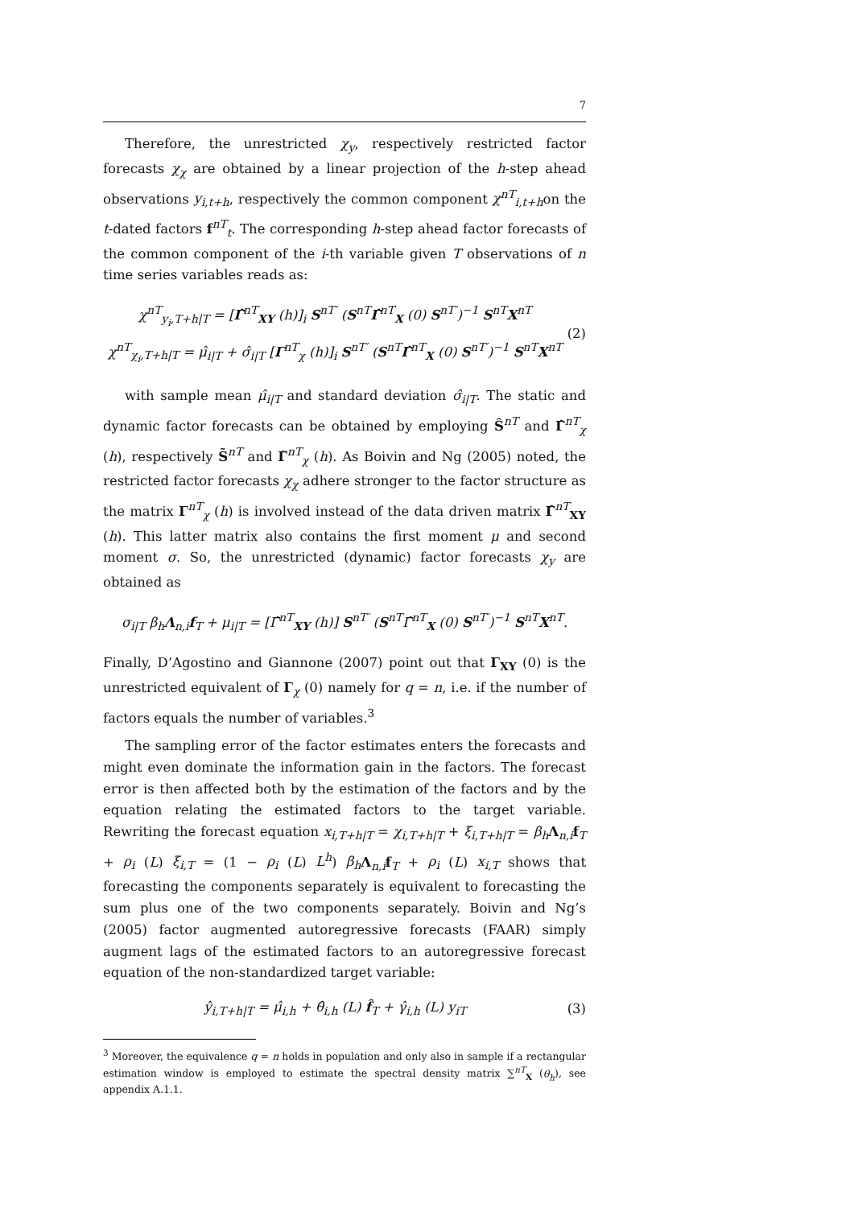7
Therefore, the unrestricted χ<sub>y</sub>, respectively restricted factor forecasts χ<sub>χ</sub> are obtained by a linear projection of the h-step ahead observations y<sub>i,t+h</sub>, respectively the common component χ<sup>nT</sup><sub>i,t+h</sub>on the t-dated factors f<sup>nT</sup><sub>t</sub>. The corresponding h-step ahead factor forecasts of the common component of the i-th variable given T observations of n time series variables reads as:
χ<sup>nT</sup><sub>y<sub>i</sub>,T+h|T</sub> = [Γ̂<sup>nT</sup><sub>XY</sub> (h)]<sub>i</sub> S<sup>nT′</sup> (S<sup>nT</sup>Γ̂<sup>nT</sup><sub>X</sub> (0) S<sup>nT′</sup>)<sup>−1</sup> S<sup>nT</sup>X<sup>nT</sup>
χ<sup>nT</sup><sub>χ<sub>i</sub>,T+h|T</sub> = μ̂<sub>i|T</sub> + σ̂<sub>i|T</sub> [Γ<sup>nT</sup><sub>χ</sub> (h)]<sub>i</sub> S<sup>nT′</sup> (S<sup>nT</sup>Γ̂<sup>nT</sup><sub>X</sub> (0) S<sup>nT′</sup>)<sup>−1</sup> S<sup>nT</sup>X<sup>nT</sup>
(2)
with sample mean μ̂<sub>i|T</sub> and standard deviation σ̂<sub>i|T</sub>. The static and dynamic factor forecasts can be obtained by employing Ŝ<sup>nT</sup> and Γ̂<sup>nT</sup><sub>χ</sub> (h), respectively S̃<sup>nT</sup> and Γ̃<sup>nT</sup><sub>χ</sub> (h). As Boivin and Ng (2005) noted, the restricted factor forecasts χ<sub>χ</sub> adhere stronger to the factor structure as the matrix Γ<sup>nT</sup><sub>χ</sub> (h) is involved instead of the data driven matrix Γ̂<sup>nT</sup><sub>XY</sub> (h). This latter matrix also contains the first moment μ and second moment σ. So, the unrestricted (dynamic) factor forecasts χ<sub>y</sub> are obtained as
σ<sub>i|T</sub> β<sub>h</sub>Λ<sub>n,i</sub>f<sub>T</sub> + μ<sub>i|T</sub> = [Γ̂<sup>nT</sup><sub>XY</sub> (h)] S<sup>nT′</sup> (S<sup>nT</sup>Γ̂<sup>nT</sup><sub>X</sub> (0) S<sup>nT′</sup>)<sup>−1</sup> S<sup>nT</sup>X<sup>nT</sup>.
Finally, D’Agostino and Giannone (2007) point out that Γ<sub>XY</sub> (0) is the unrestricted equivalent of Γ<sub>χ</sub> (0) namely for q = n, i.e. if the number of factors equals the number of variables.<sup>3</sup>
The sampling error of the factor estimates enters the forecasts and might even dominate the information gain in the factors. The forecast error is then affected both by the estimation of the factors and by the equation relating the estimated factors to the target variable. Rewriting the forecast equation x<sub>i,T+h|T</sub> = χ<sub>i,T+h|T</sub> + ξ<sub>i,T+h|T</sub> = β<sub>h</sub> Λ<sub>n,i</sub>f<sub>T</sub> + ρ<sub>i</sub> (L) ξ<sub>i,T</sub> = (1 − ρ<sub>i</sub> (L) L<sup>h</sup>) β<sub>h</sub> Λ<sub>n,i</sub>f<sub>T</sub> + ρ<sub>i</sub> (L) x<sub>i,T</sub> shows that forecasting the components separately is equivalent to forecasting the sum plus one of the two components separately. Boivin and Ng’s (2005) factor augmented autoregressive forecasts (FAAR) simply augment lags of the estimated factors to an autoregressive forecast equation of the non-standardized target variable:
ŷ<sub>i,T+h|T</sub> = μ̂<sub>i,h</sub> + θ̂<sub>i,h</sub> (L) f̂<sub>T</sub> + γ̂<sub>i,h</sub> (L) y<sub>iT</sub>
(3)
<sup>3</sup> Moreover, the equivalence q = n holds in population and only also in sample if a rectangular estimation window is employed to estimate the spectral density matrix ∑<sup>nT</sup><sub>X</sub> (θ<sub>h</sub>), see appendix A.1.1.